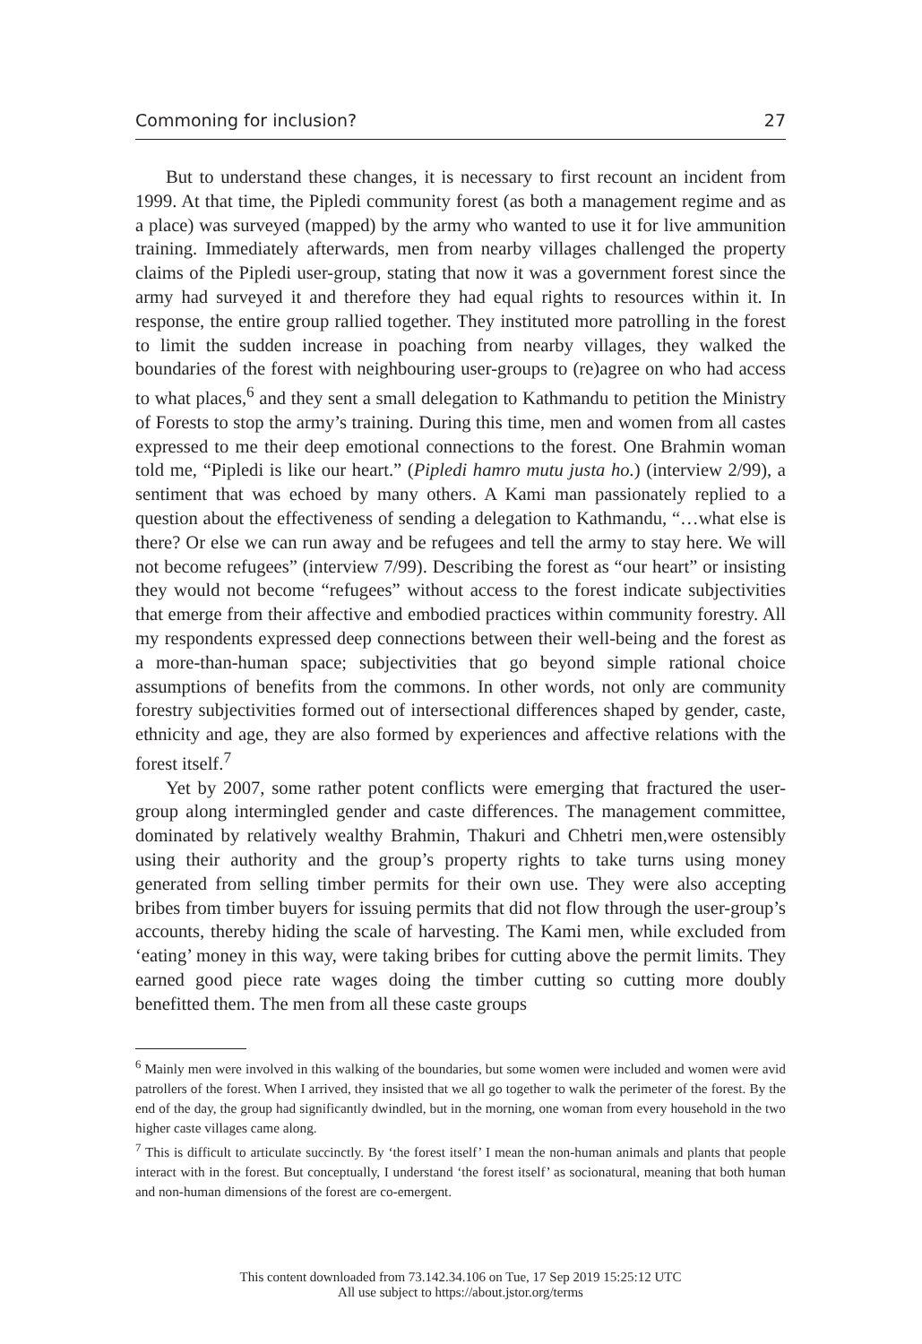Commoning for inclusion? 27
But to understand these changes, it is necessary to first recount an incident from 1999. At that time, the Pipledi community forest (as both a management regime and as a place) was surveyed (mapped) by the army who wanted to use it for live ammunition training. Immediately afterwards, men from nearby villages challenged the property claims of the Pipledi user-group, stating that now it was a government forest since the army had surveyed it and therefore they had equal rights to resources within it. In response, the entire group rallied together. They instituted more patrolling in the forest to limit the sudden increase in poaching from nearby villages, they walked the boundaries of the forest with neighbouring user-groups to (re)agree on who had access to what places,<sup>6</sup> and they sent a small delegation to Kathmandu to petition the Ministry of Forests to stop the army’s training. During this time, men and women from all castes expressed to me their deep emotional connections to the forest. One Brahmin woman told me, “Pipledi is like our heart.” (Pipledi hamro mutu justa ho.) (interview 2/99), a sentiment that was echoed by many others. A Kami man passionately replied to a question about the effectiveness of sending a delegation to Kathmandu, “…what else is there? Or else we can run away and be refugees and tell the army to stay here. We will not become refugees” (interview 7/99). Describing the forest as “our heart” or insisting they would not become “refugees” without access to the forest indicate subjectivities that emerge from their affective and embodied practices within community forestry. All my respondents expressed deep connections between their well-being and the forest as a more-than-human space; subjectivities that go beyond simple rational choice assumptions of benefits from the commons. In other words, not only are community forestry subjectivities formed out of intersectional differences shaped by gender, caste, ethnicity and age, they are also formed by experiences and affective relations with the forest itself.<sup>7</sup>
Yet by 2007, some rather potent conflicts were emerging that fractured the user-group along intermingled gender and caste differences. The management committee, dominated by relatively wealthy Brahmin, Thakuri and Chhetri men,were ostensibly using their authority and the group’s property rights to take turns using money generated from selling timber permits for their own use. They were also accepting bribes from timber buyers for issuing permits that did not flow through the user-group’s accounts, thereby hiding the scale of harvesting. The Kami men, while excluded from ‘eating’ money in this way, were taking bribes for cutting above the permit limits. They earned good piece rate wages doing the timber cutting so cutting more doubly benefitted them. The men from all these caste groups
<sup>6</sup> Mainly men were involved in this walking of the boundaries, but some women were included and women were avid patrollers of the forest. When I arrived, they insisted that we all go together to walk the perimeter of the forest. By the end of the day, the group had significantly dwindled, but in the morning, one woman from every household in the two higher caste villages came along.
<sup>7</sup> This is difficult to articulate succinctly. By ‘the forest itself’ I mean the non-human animals and plants that people interact with in the forest. But conceptually, I understand ‘the forest itself’ as socionatural, meaning that both human and non-human dimensions of the forest are co-emergent.
This content downloaded from 73.142.34.106 on Tue, 17 Sep 2019 15:25:12 UTC
All use subject to https://about.jstor.org/terms